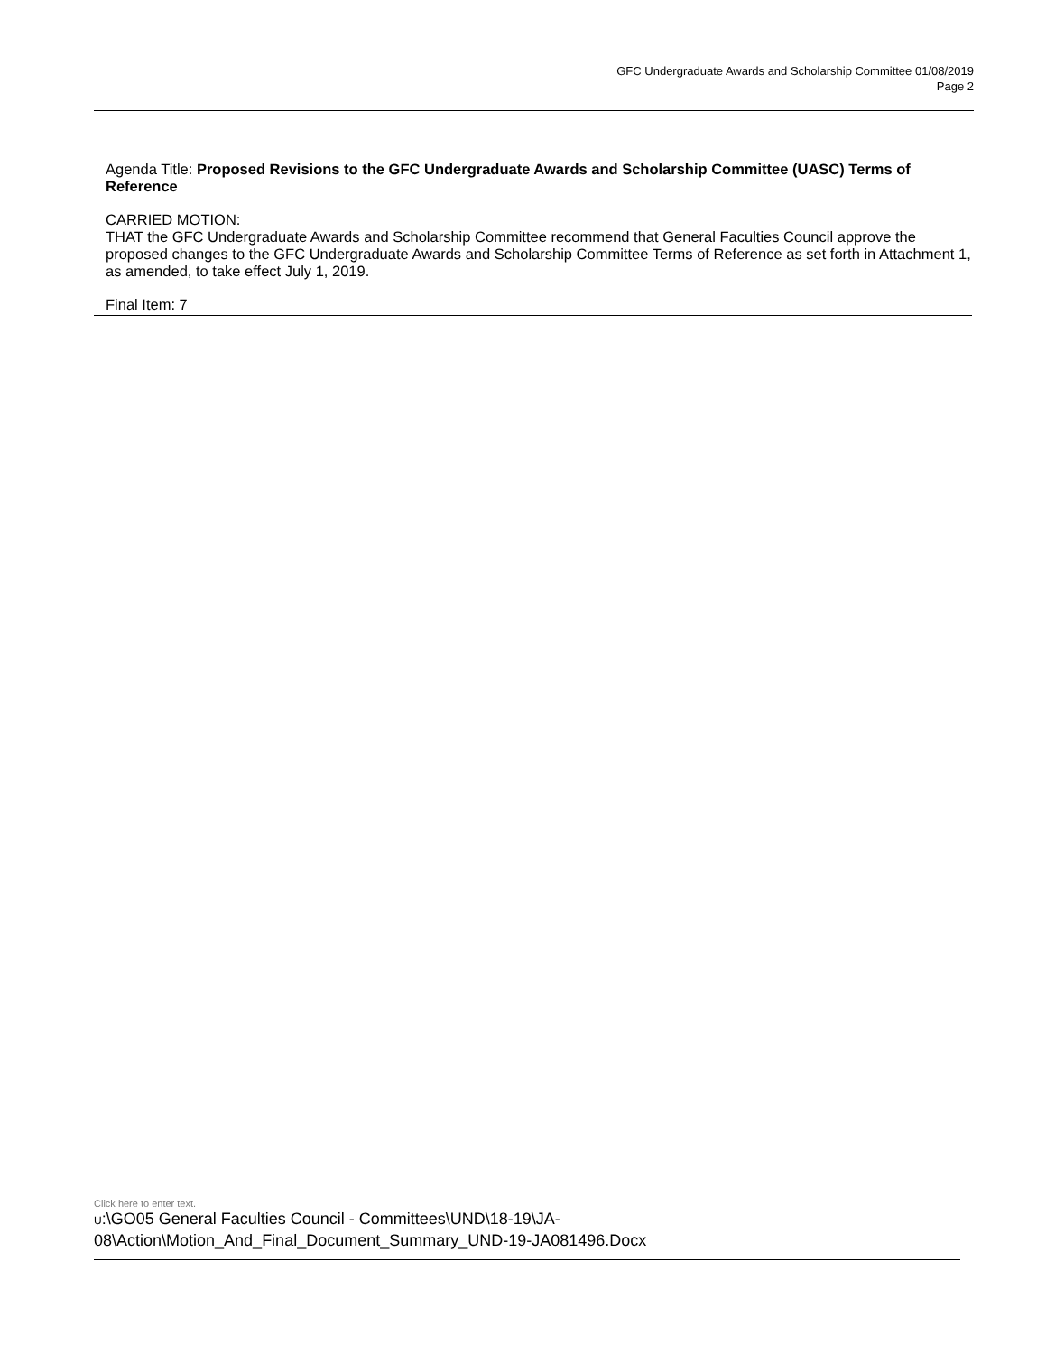GFC Undergraduate Awards and Scholarship Committee 01/08/2019
Page 2
Agenda Title: Proposed Revisions to the GFC Undergraduate Awards and Scholarship Committee (UASC) Terms of Reference
CARRIED MOTION:
THAT the GFC Undergraduate Awards and Scholarship Committee recommend that General Faculties Council approve the proposed changes to the GFC Undergraduate Awards and Scholarship Committee Terms of Reference as set forth in Attachment 1, as amended, to take effect July 1, 2019.
Final Item: 7
Click here to enter text.
U:\GO05 General Faculties Council - Committees\UND\18-19\JA-08\Action\Motion_And_Final_Document_Summary_UND-19-JA081496.Docx